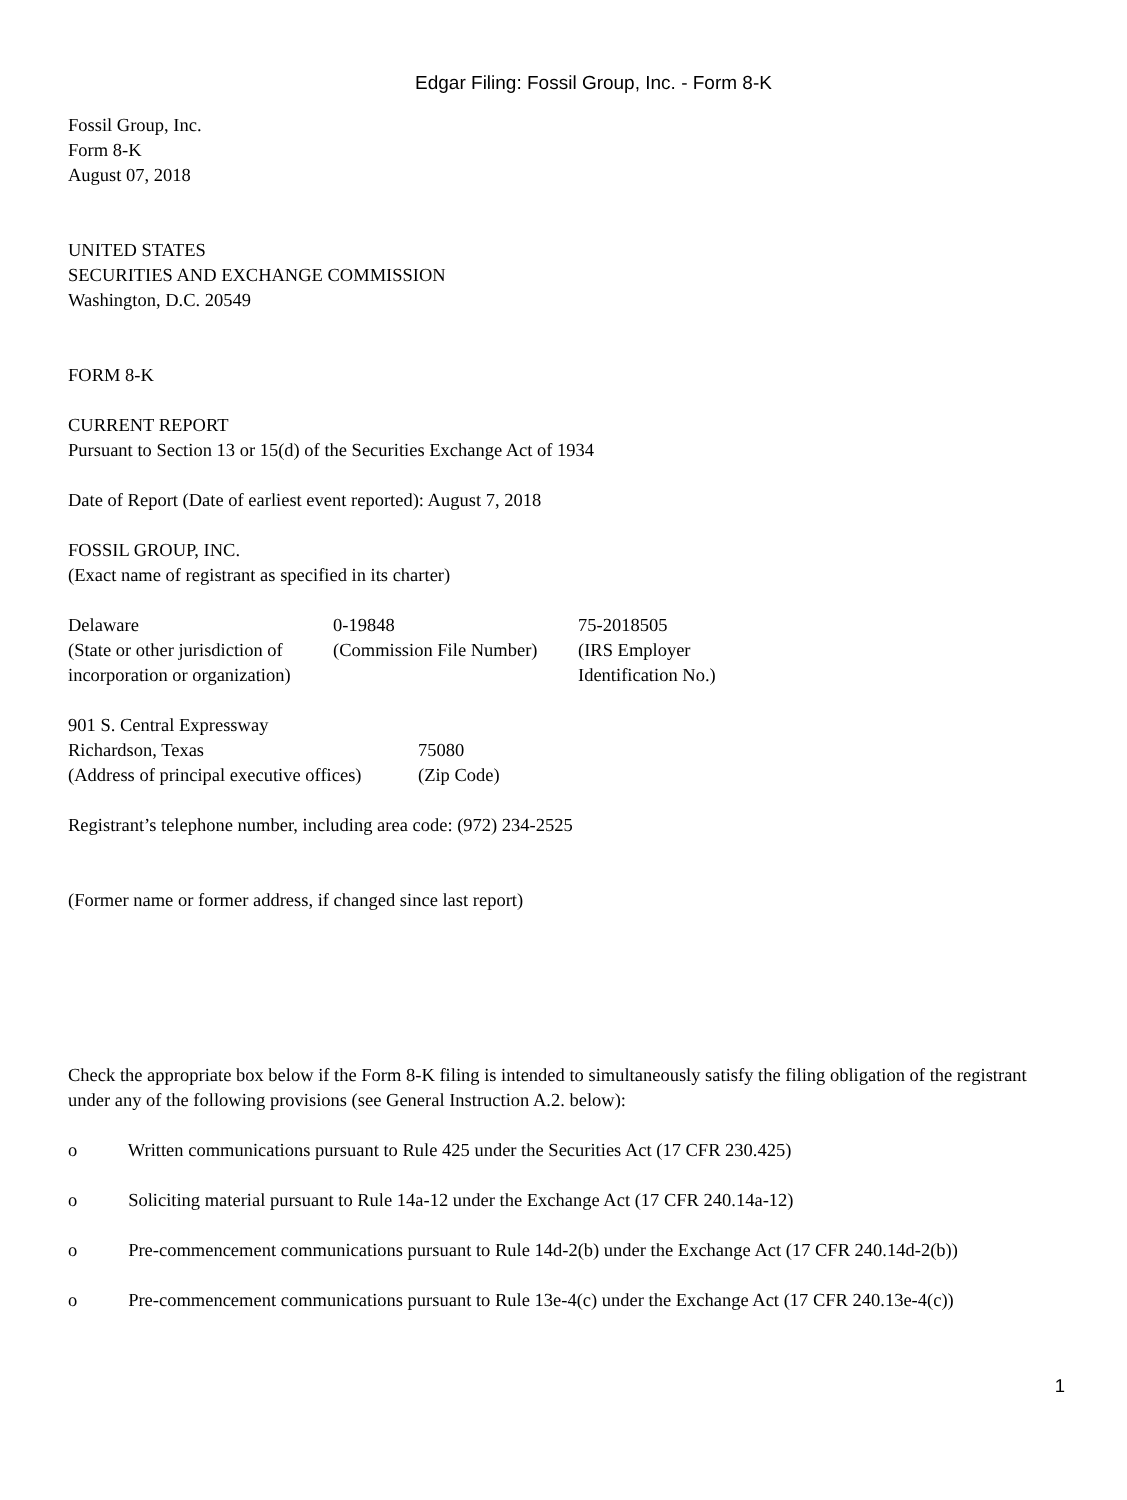Edgar Filing: Fossil Group, Inc. - Form 8-K
Fossil Group, Inc.
Form 8-K
August 07, 2018
UNITED STATES
SECURITIES AND EXCHANGE COMMISSION
Washington, D.C. 20549
FORM 8-K
CURRENT REPORT
Pursuant to Section 13 or 15(d) of the Securities Exchange Act of 1934
Date of Report (Date of earliest event reported): August 7, 2018
FOSSIL GROUP, INC.
(Exact name of registrant as specified in its charter)
| Delaware | 0-19848 | 75-2018505 |
| (State or other jurisdiction of incorporation or organization) | (Commission File Number) | (IRS Employer Identification No.) |
| 901 S. Central Expressway | |
| Richardson, Texas | 75080 |
| (Address of principal executive offices) | (Zip Code) |
Registrant’s telephone number, including area code: (972) 234-2525
(Former name or former address, if changed since last report)
Check the appropriate box below if the Form 8-K filing is intended to simultaneously satisfy the filing obligation of the registrant under any of the following provisions (see General Instruction A.2. below):
o Written communications pursuant to Rule 425 under the Securities Act (17 CFR 230.425)
o Soliciting material pursuant to Rule 14a-12 under the Exchange Act (17 CFR 240.14a-12)
o Pre-commencement communications pursuant to Rule 14d-2(b) under the Exchange Act (17 CFR 240.14d-2(b))
o Pre-commencement communications pursuant to Rule 13e-4(c) under the Exchange Act (17 CFR 240.13e-4(c))
1